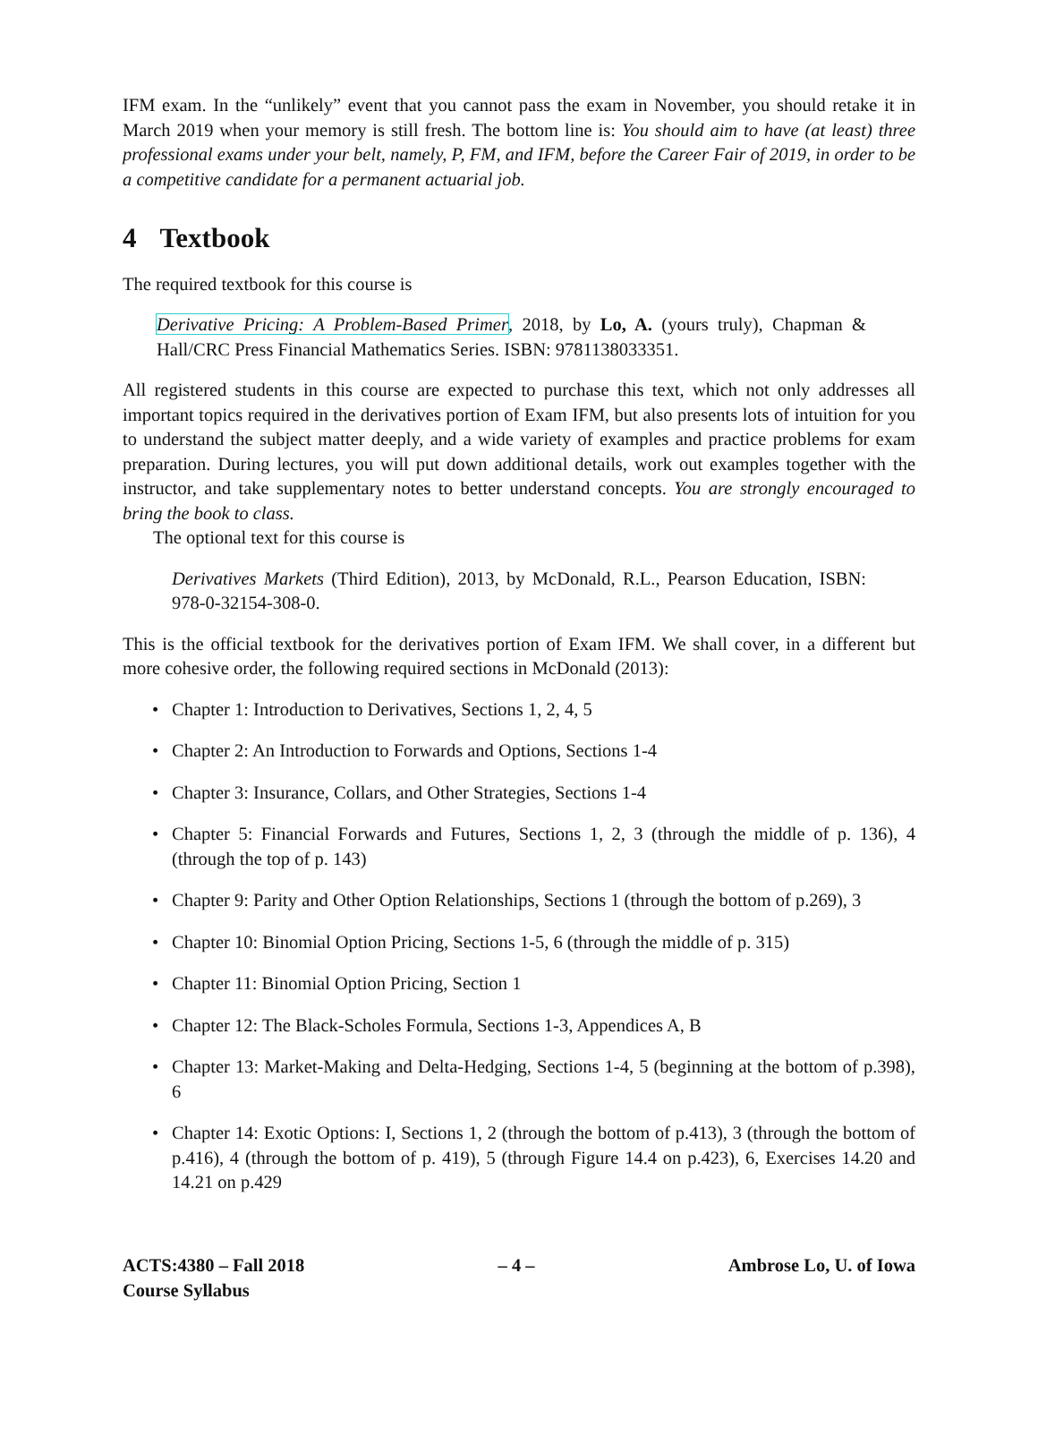IFM exam. In the “unlikely” event that you cannot pass the exam in November, you should retake it in March 2019 when your memory is still fresh. The bottom line is: You should aim to have (at least) three professional exams under your belt, namely, P, FM, and IFM, before the Career Fair of 2019, in order to be a competitive candidate for a permanent actuarial job.
4 Textbook
The required textbook for this course is
Derivative Pricing: A Problem-Based Primer, 2018, by Lo, A. (yours truly), Chapman & Hall/CRC Press Financial Mathematics Series. ISBN: 9781138033351.
All registered students in this course are expected to purchase this text, which not only addresses all important topics required in the derivatives portion of Exam IFM, but also presents lots of intuition for you to understand the subject matter deeply, and a wide variety of examples and practice problems for exam preparation. During lectures, you will put down additional details, work out examples together with the instructor, and take supplementary notes to better understand concepts. You are strongly encouraged to bring the book to class.
The optional text for this course is
Derivatives Markets (Third Edition), 2013, by McDonald, R.L., Pearson Education, ISBN: 978-0-32154-308-0.
This is the official textbook for the derivatives portion of Exam IFM. We shall cover, in a different but more cohesive order, the following required sections in McDonald (2013):
• Chapter 1: Introduction to Derivatives, Sections 1, 2, 4, 5
• Chapter 2: An Introduction to Forwards and Options, Sections 1-4
• Chapter 3: Insurance, Collars, and Other Strategies, Sections 1-4
• Chapter 5: Financial Forwards and Futures, Sections 1, 2, 3 (through the middle of p. 136), 4 (through the top of p. 143)
• Chapter 9: Parity and Other Option Relationships, Sections 1 (through the bottom of p.269), 3
• Chapter 10: Binomial Option Pricing, Sections 1-5, 6 (through the middle of p. 315)
• Chapter 11: Binomial Option Pricing, Section 1
• Chapter 12: The Black-Scholes Formula, Sections 1-3, Appendices A, B
• Chapter 13: Market-Making and Delta-Hedging, Sections 1-4, 5 (beginning at the bottom of p.398), 6
• Chapter 14: Exotic Options: I, Sections 1, 2 (through the bottom of p.413), 3 (through the bottom of p.416), 4 (through the bottom of p. 419), 5 (through Figure 14.4 on p.423), 6, Exercises 14.20 and 14.21 on p.429
ACTS:4380 – Fall 2018
Course Syllabus
– 4 – Ambrose Lo, U. of Iowa